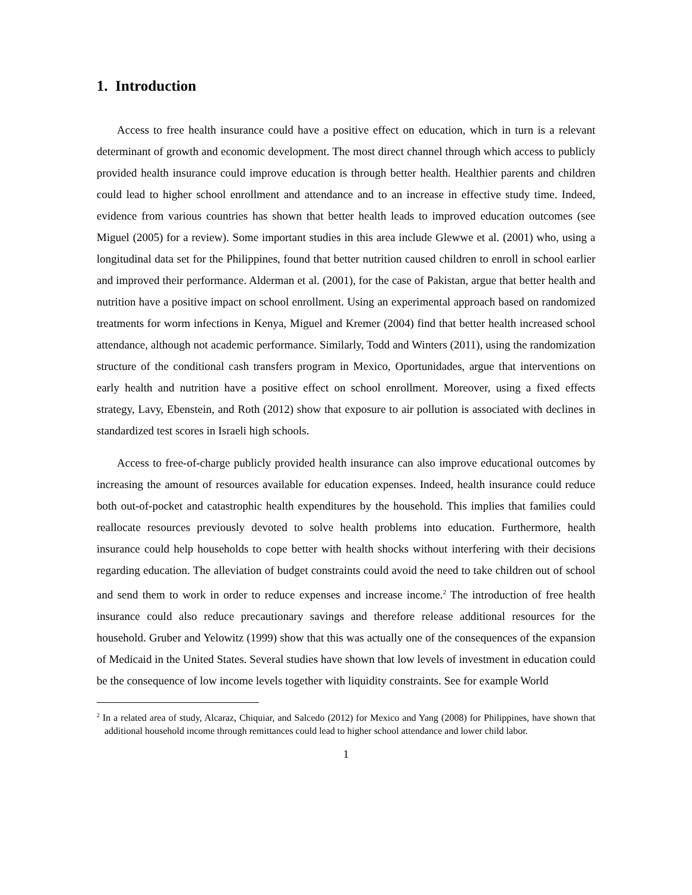1. Introduction
Access to free health insurance could have a positive effect on education, which in turn is a relevant determinant of growth and economic development. The most direct channel through which access to publicly provided health insurance could improve education is through better health. Healthier parents and children could lead to higher school enrollment and attendance and to an increase in effective study time. Indeed, evidence from various countries has shown that better health leads to improved education outcomes (see Miguel (2005) for a review). Some important studies in this area include Glewwe et al. (2001) who, using a longitudinal data set for the Philippines, found that better nutrition caused children to enroll in school earlier and improved their performance. Alderman et al. (2001), for the case of Pakistan, argue that better health and nutrition have a positive impact on school enrollment. Using an experimental approach based on randomized treatments for worm infections in Kenya, Miguel and Kremer (2004) find that better health increased school attendance, although not academic performance. Similarly, Todd and Winters (2011), using the randomization structure of the conditional cash transfers program in Mexico, Oportunidades, argue that interventions on early health and nutrition have a positive effect on school enrollment. Moreover, using a fixed effects strategy, Lavy, Ebenstein, and Roth (2012) show that exposure to air pollution is associated with declines in standardized test scores in Israeli high schools.
Access to free-of-charge publicly provided health insurance can also improve educational outcomes by increasing the amount of resources available for education expenses. Indeed, health insurance could reduce both out-of-pocket and catastrophic health expenditures by the household. This implies that families could reallocate resources previously devoted to solve health problems into education. Furthermore, health insurance could help households to cope better with health shocks without interfering with their decisions regarding education. The alleviation of budget constraints could avoid the need to take children out of school and send them to work in order to reduce expenses and increase income.<sup>2</sup> The introduction of free health insurance could also reduce precautionary savings and therefore release additional resources for the household. Gruber and Yelowitz (1999) show that this was actually one of the consequences of the expansion of Medicaid in the United States. Several studies have shown that low levels of investment in education could be the consequence of low income levels together with liquidity constraints. See for example World
<sup>2</sup> In a related area of study, Alcaraz, Chiquiar, and Salcedo (2012) for Mexico and Yang (2008) for Philippines, have shown that additional household income through remittances could lead to higher school attendance and lower child labor.
1